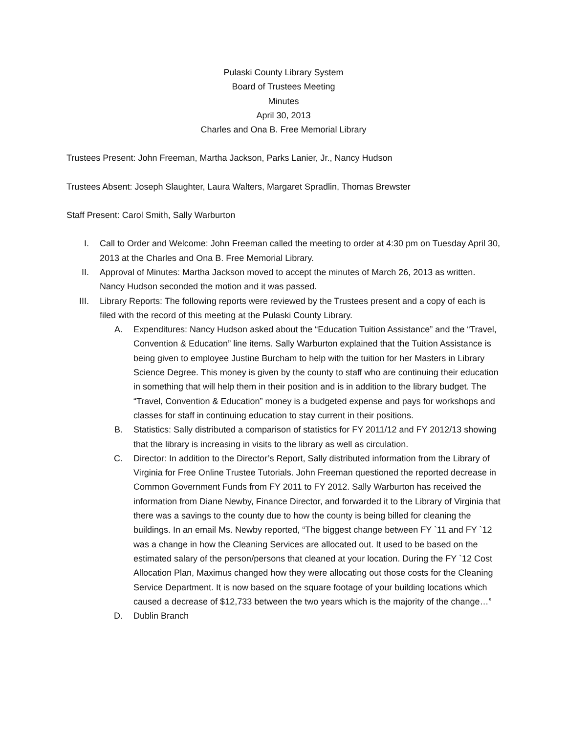Pulaski County Library System
Board of Trustees Meeting
Minutes
April 30, 2013
Charles and Ona B. Free Memorial Library
Trustees Present: John Freeman, Martha Jackson, Parks Lanier, Jr., Nancy Hudson
Trustees Absent: Joseph Slaughter, Laura Walters, Margaret Spradlin, Thomas Brewster
Staff Present: Carol Smith, Sally Warburton
I. Call to Order and Welcome: John Freeman called the meeting to order at 4:30 pm on Tuesday April 30, 2013 at the Charles and Ona B. Free Memorial Library.
II. Approval of Minutes: Martha Jackson moved to accept the minutes of March 26, 2013 as written. Nancy Hudson seconded the motion and it was passed.
III. Library Reports: The following reports were reviewed by the Trustees present and a copy of each is filed with the record of this meeting at the Pulaski County Library.
A. Expenditures: Nancy Hudson asked about the “Education Tuition Assistance” and the “Travel, Convention & Education” line items. Sally Warburton explained that the Tuition Assistance is being given to employee Justine Burcham to help with the tuition for her Masters in Library Science Degree. This money is given by the county to staff who are continuing their education in something that will help them in their position and is in addition to the library budget. The “Travel, Convention & Education” money is a budgeted expense and pays for workshops and classes for staff in continuing education to stay current in their positions.
B. Statistics: Sally distributed a comparison of statistics for FY 2011/12 and FY 2012/13 showing that the library is increasing in visits to the library as well as circulation.
C. Director: In addition to the Director’s Report, Sally distributed information from the Library of Virginia for Free Online Trustee Tutorials. John Freeman questioned the reported decrease in Common Government Funds from FY 2011 to FY 2012. Sally Warburton has received the information from Diane Newby, Finance Director, and forwarded it to the Library of Virginia that there was a savings to the county due to how the county is being billed for cleaning the buildings. In an email Ms. Newby reported, “The biggest change between FY `11 and FY `12 was a change in how the Cleaning Services are allocated out. It used to be based on the estimated salary of the person/persons that cleaned at your location. During the FY `12 Cost Allocation Plan, Maximus changed how they were allocating out those costs for the Cleaning Service Department. It is now based on the square footage of your building locations which caused a decrease of $12,733 between the two years which is the majority of the change…”
D. Dublin Branch